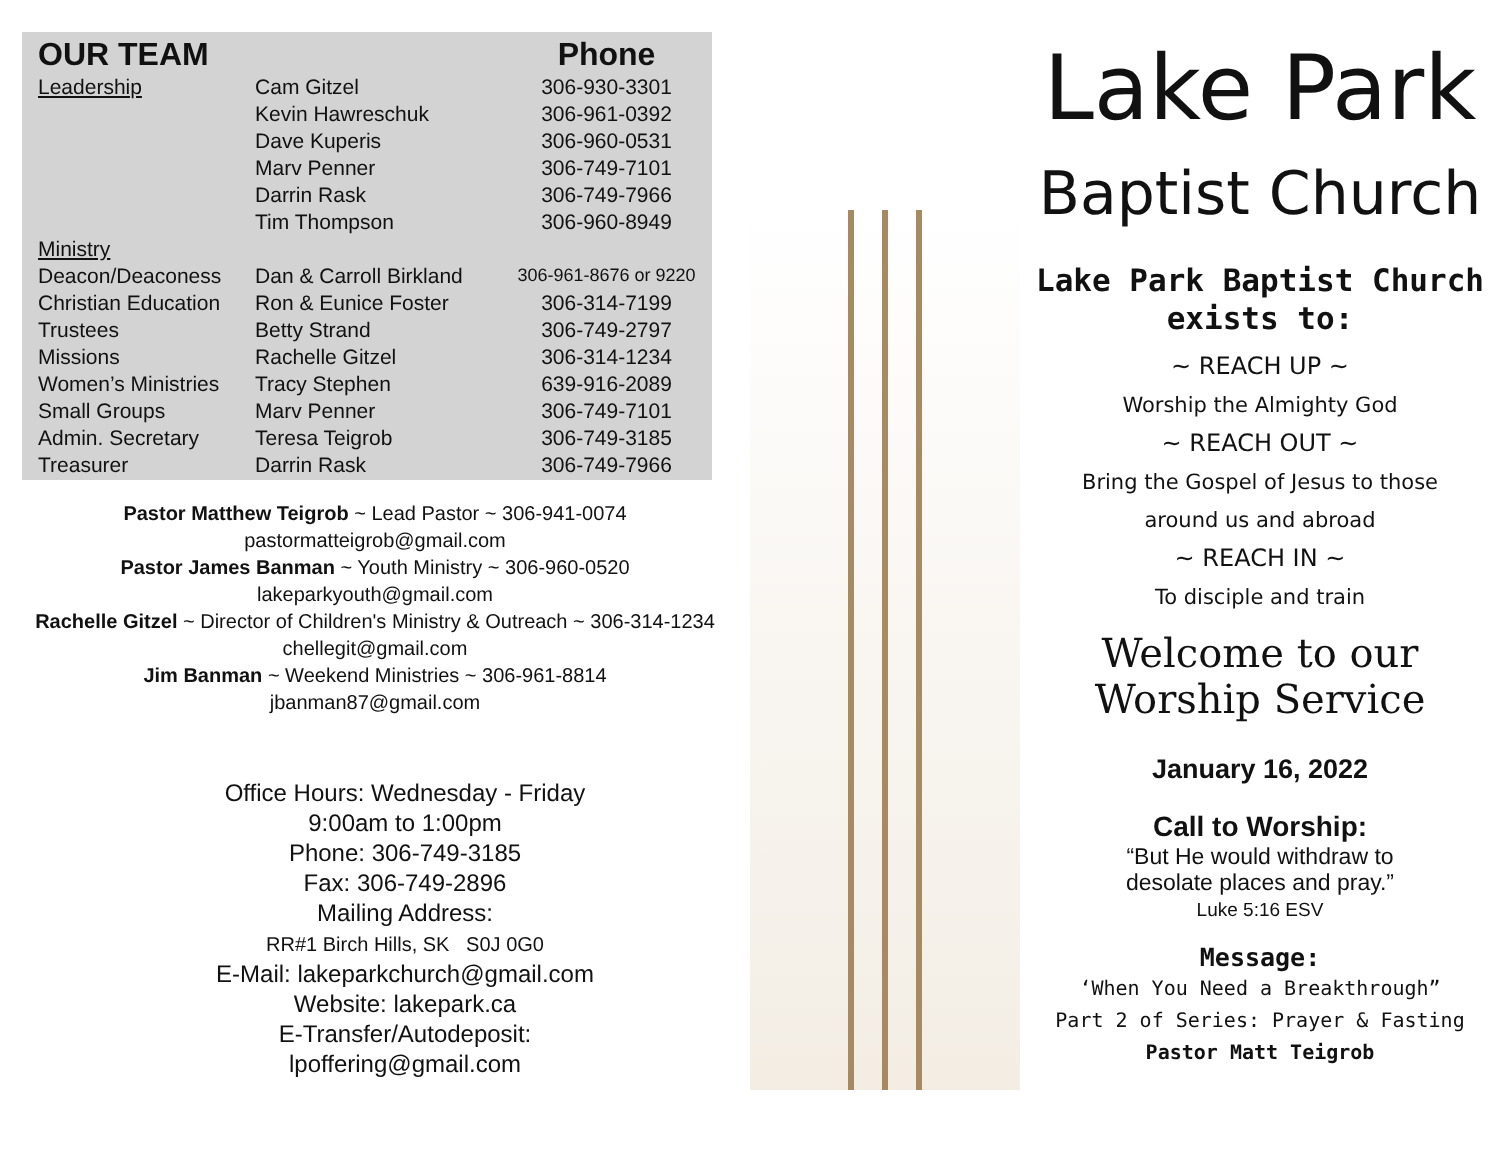| OUR TEAM | | Phone |
| --- | --- | --- |
| Leadership | Cam Gitzel | 306-930-3301 |
| | Kevin Hawreschuk | 306-961-0392 |
| | Dave Kuperis | 306-960-0531 |
| | Marv Penner | 306-749-7101 |
| | Darrin Rask | 306-749-7966 |
| | Tim Thompson | 306-960-8949 |
| Ministry | | |
| Deacon/Deaconess | Dan & Carroll Birkland | 306-961-8676 or 9220 |
| Christian Education | Ron & Eunice Foster | 306-314-7199 |
| Trustees | Betty Strand | 306-749-2797 |
| Missions | Rachelle Gitzel | 306-314-1234 |
| Women’s Ministries | Tracy Stephen | 639-916-2089 |
| Small Groups | Marv Penner | 306-749-7101 |
| Admin. Secretary | Teresa Teigrob | 306-749-3185 |
| Treasurer | Darrin Rask | 306-749-7966 |
Pastor Matthew Teigrob ~ Lead Pastor ~ 306-941-0074
pastormatteigrob@gmail.com
Pastor James Banman ~ Youth Ministry ~ 306-960-0520
lakeparkyouth@gmail.com
Rachelle Gitzel ~ Director of Children's Ministry & Outreach ~ 306-314-1234
chellegit@gmail.com
Jim Banman ~ Weekend Ministries ~ 306-961-8814
jbanman87@gmail.com
Office Hours: Wednesday - Friday
9:00am to 1:00pm
Phone: 306-749-3185
Fax: 306-749-2896
Mailing Address:
RR#1 Birch Hills, SK S0J 0G0
E-Mail: lakeparkchurch@gmail.com
Website: lakepark.ca
E-Transfer/Autodeposit:
lpoffering@gmail.com
Lake Park
Baptist Church
Lake Park Baptist Church
exists to:
~ REACH UP ~
Worship the Almighty God
~ REACH OUT ~
Bring the Gospel of Jesus to those
around us and abroad
~ REACH IN ~
To disciple and train
Welcome to our
Worship Service
January 16, 2022
Call to Worship:
“But He would withdraw to
desolate places and pray.”
Luke 5:16 ESV
Message:
‘When You Need a Breakthrough”
Part 2 of Series: Prayer & Fasting
Pastor Matt Teigrob